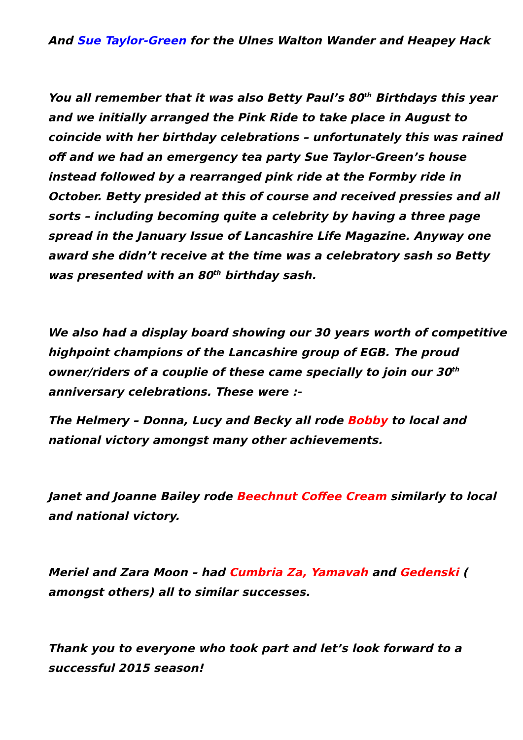And Sue Taylor-Green for the Ulnes Walton Wander and Heapey Hack
You all remember that it was also Betty Paul’s 80<sup>th</sup> Birthdays this year and we initially arranged the Pink Ride to take place in August to coincide with her birthday celebrations – unfortunately this was rained off and we had an emergency tea party Sue Taylor-Green’s house instead followed by a rearranged pink ride at the Formby ride in October. Betty presided at this of course and received pressies and all sorts – including becoming quite a celebrity by having a three page spread in the January Issue of Lancashire Life Magazine. Anyway one award she didn’t receive at the time was a celebratory sash so Betty was presented with an 80<sup>th</sup> birthday sash.
We also had a display board showing our 30 years worth of competitive highpoint champions of the Lancashire group of EGB. The proud owner/riders of a couplie of these came specially to join our 30<sup>th</sup> anniversary celebrations. These were :-
The Helmery – Donna, Lucy and Becky all rode Bobby to local and national victory amongst many other achievements.
Janet and Joanne Bailey rode Beechnut Coffee Cream similarly to local and national victory.
Meriel and Zara Moon – had Cumbria Za, Yamavah and Gedenski ( amongst others) all to similar successes.
Thank you to everyone who took part and let’s look forward to a successful 2015 season!